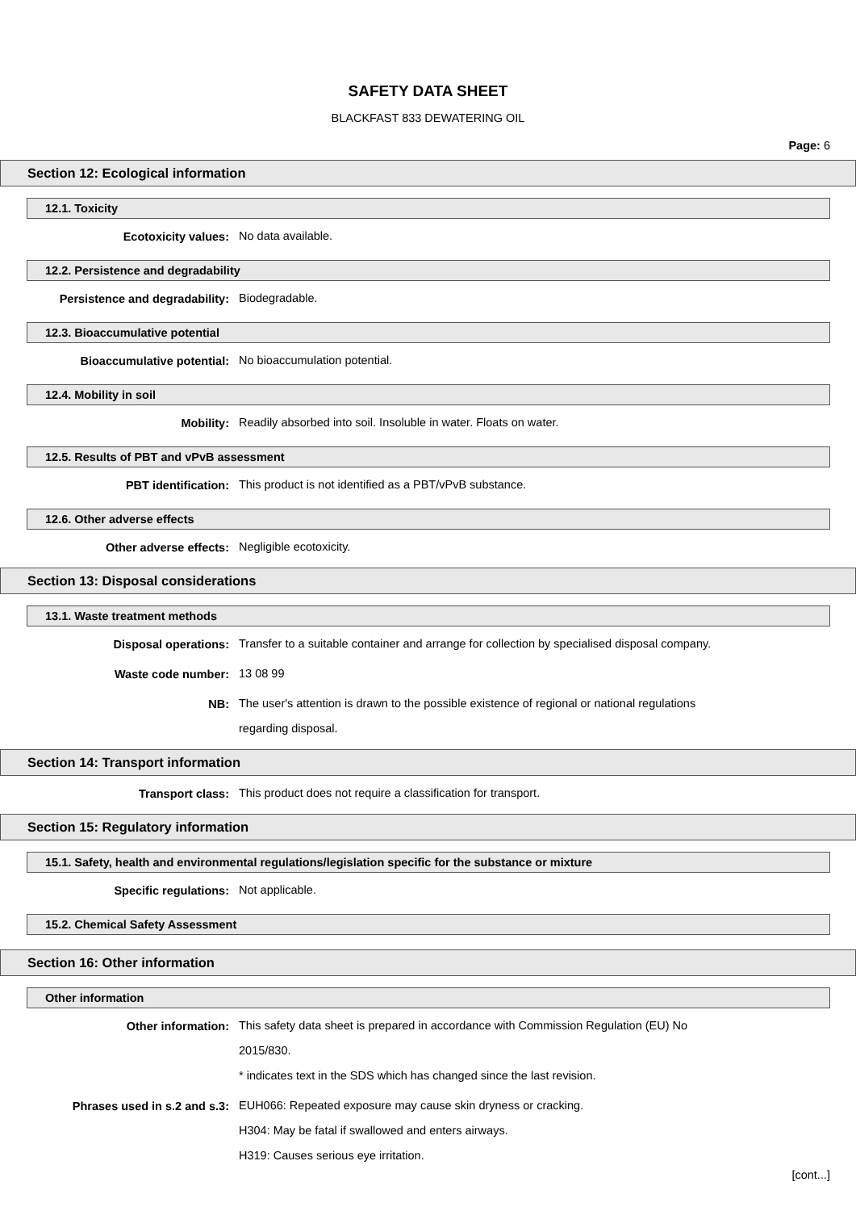SAFETY DATA SHEET
BLACKFAST 833 DEWATERING OIL
Page: 6
Section 12: Ecological information
12.1. Toxicity
Ecotoxicity values:
No data available.
12.2. Persistence and degradability
Persistence and degradability:
Biodegradable.
12.3. Bioaccumulative potential
Bioaccumulative potential:
No bioaccumulation potential.
12.4. Mobility in soil
Mobility:
Readily absorbed into soil. Insoluble in water. Floats on water.
12.5. Results of PBT and vPvB assessment
PBT identification:
This product is not identified as a PBT/vPvB substance.
12.6. Other adverse effects
Other adverse effects:
Negligible ecotoxicity.
Section 13: Disposal considerations
13.1. Waste treatment methods
Disposal operations:
Transfer to a suitable container and arrange for collection by specialised disposal company.
Waste code number:
13 08 99
NB:
The user's attention is drawn to the possible existence of regional or national regulations regarding disposal.
Section 14: Transport information
Transport class:
This product does not require a classification for transport.
Section 15: Regulatory information
15.1. Safety, health and environmental regulations/legislation specific for the substance or mixture
Specific regulations:
Not applicable.
15.2. Chemical Safety Assessment
Section 16: Other information
Other information
Other information:
This safety data sheet is prepared in accordance with Commission Regulation (EU) No 2015/830.
* indicates text in the SDS which has changed since the last revision.
Phrases used in s.2 and s.3:
EUH066: Repeated exposure may cause skin dryness or cracking.
H304: May be fatal if swallowed and enters airways.
H319: Causes serious eye irritation.
[cont...]